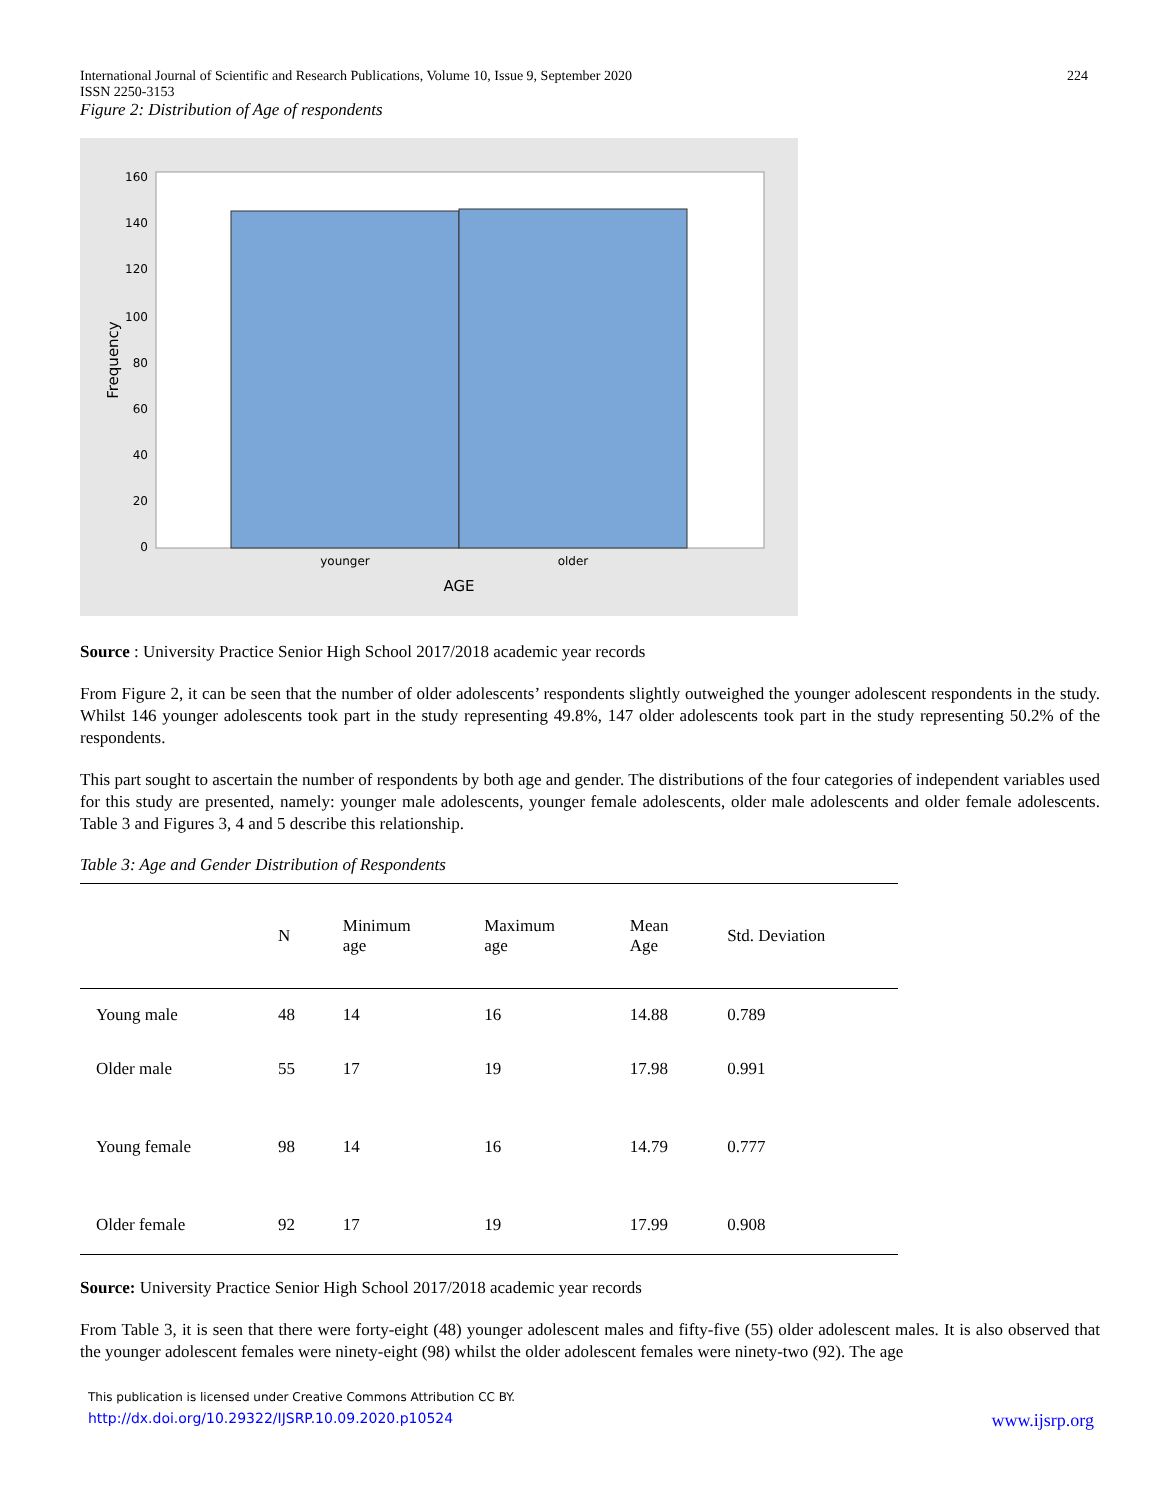International Journal of Scientific and Research Publications, Volume 10, Issue 9, September 2020
ISSN 2250-3153 224
Figure 2: Distribution of Age of respondents
160
140
120
100
80
60
40
20
0
younger
older
AGE
Frequency
Source : University Practice Senior High School 2017/2018 academic year records
From Figure 2, it can be seen that the number of older adolescents’ respondents slightly outweighed the younger adolescent respondents in the study. Whilst 146 younger adolescents took part in the study representing 49.8%, 147 older adolescents took part in the study representing 50.2% of the respondents.
This part sought to ascertain the number of respondents by both age and gender. The distributions of the four categories of independent variables used for this study are presented, namely: younger male adolescents, younger female adolescents, older male adolescents and older female adolescents. Table 3 and Figures 3, 4 and 5 describe this relationship.
Table 3: Age and Gender Distribution of Respondents
| | N | Minimum age | Maximum age | Mean Age | Std. Deviation |
| --- | --- | --- | --- | --- | --- |
| Young male | 48 | 14 | 16 | 14.88 | 0.789 |
| Older male | 55 | 17 | 19 | 17.98 | 0.991 |
| Young female | 98 | 14 | 16 | 14.79 | 0.777 |
| Older female | 92 | 17 | 19 | 17.99 | 0.908 |
Source: University Practice Senior High School 2017/2018 academic year records
From Table 3, it is seen that there were forty-eight (48) younger adolescent males and fifty-five (55) older adolescent males. It is also observed that the younger adolescent females were ninety-eight (98) whilst the older adolescent females were ninety-two (92). The age
This publication is licensed under Creative Commons Attribution CC BY.
http://dx.doi.org/10.29322/IJSRP.10.09.2020.p10524 www.ijsrp.org